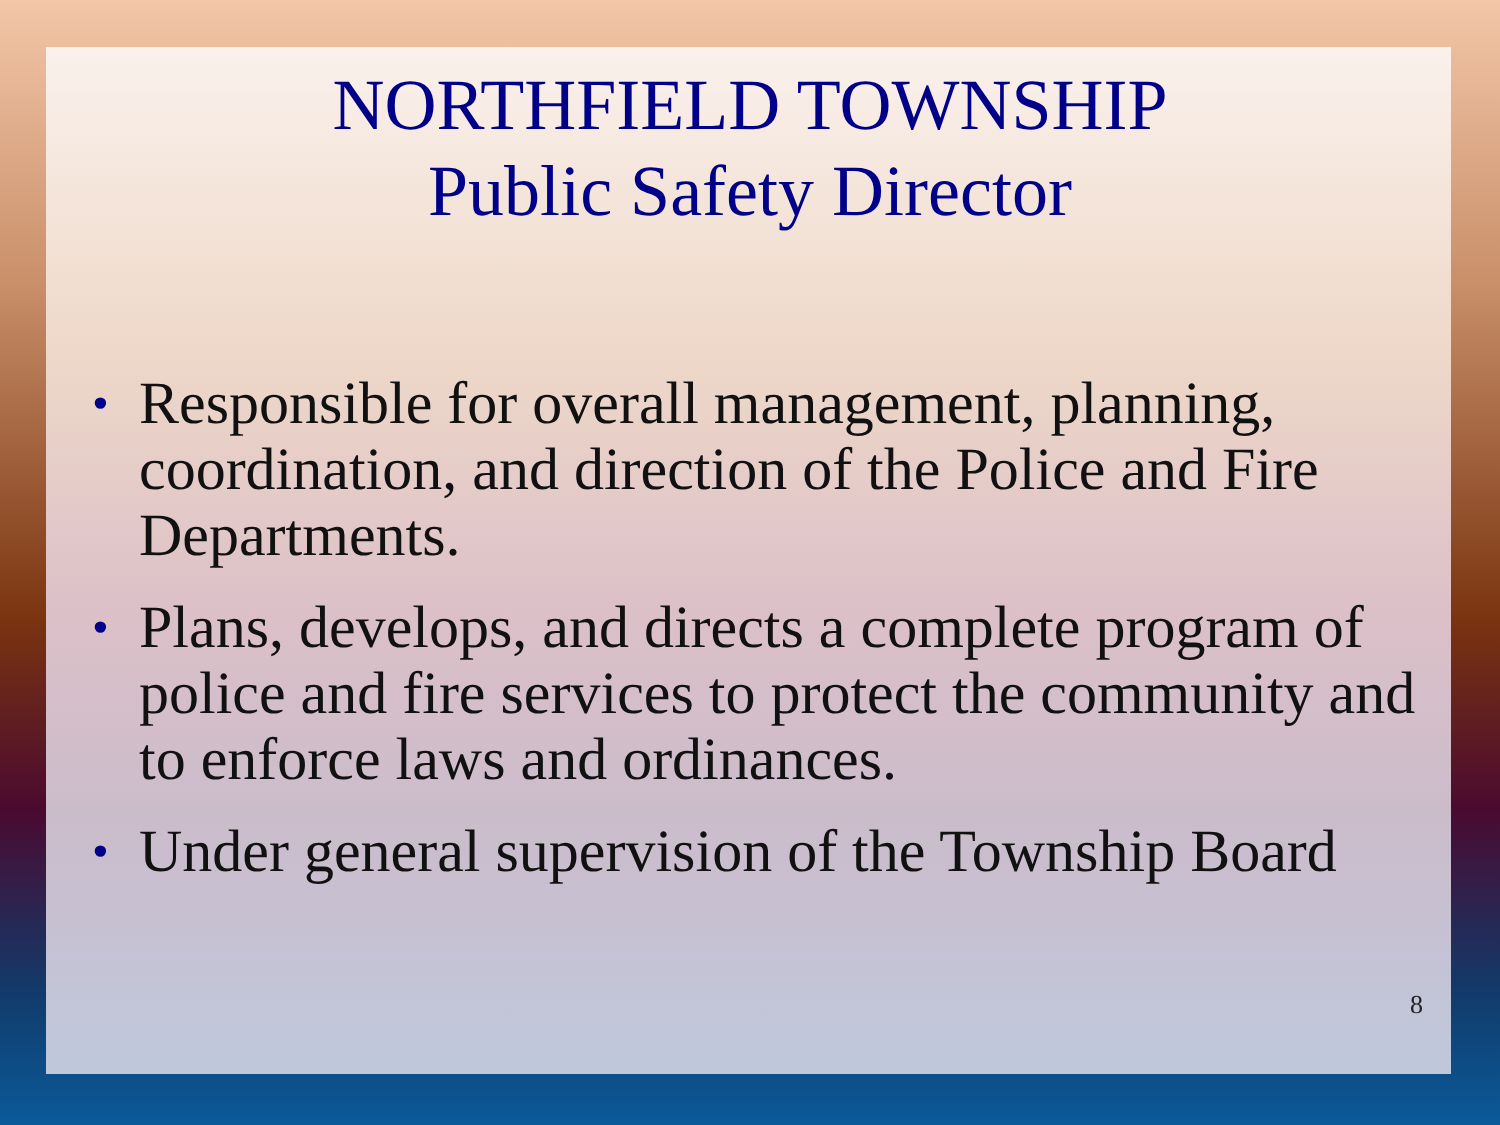NORTHFIELD TOWNSHIP
Public Safety Director
• Responsible for overall management, planning, coordination, and direction of the Police and Fire Departments.
• Plans, develops, and directs a complete program of police and fire services to protect the community and to enforce laws and ordinances.
• Under general supervision of the Township Board
8